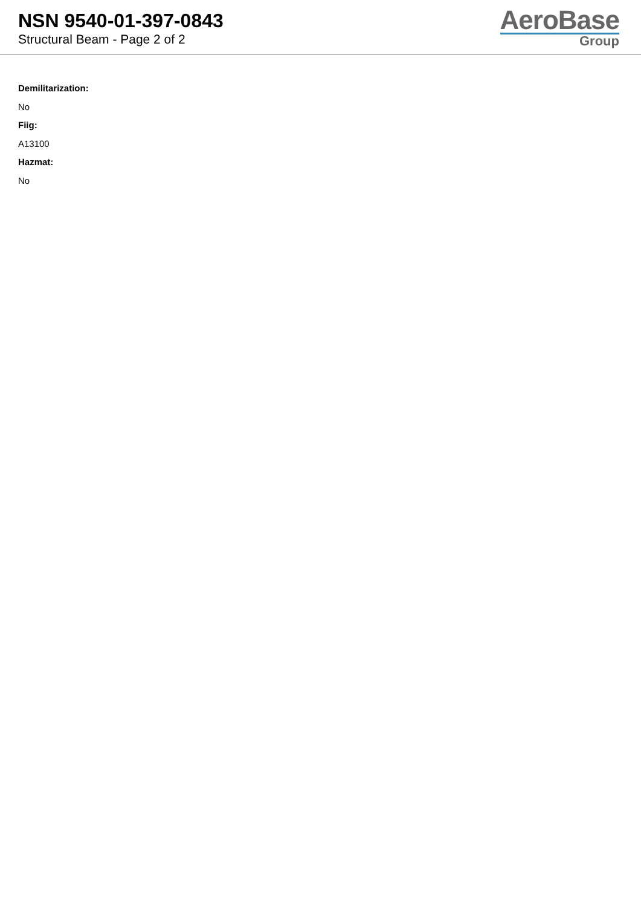NSN 9540-01-397-0843
Structural Beam - Page 2 of 2
AeroBase
Group
Demilitarization:
No
Fiig:
A13100
Hazmat:
No